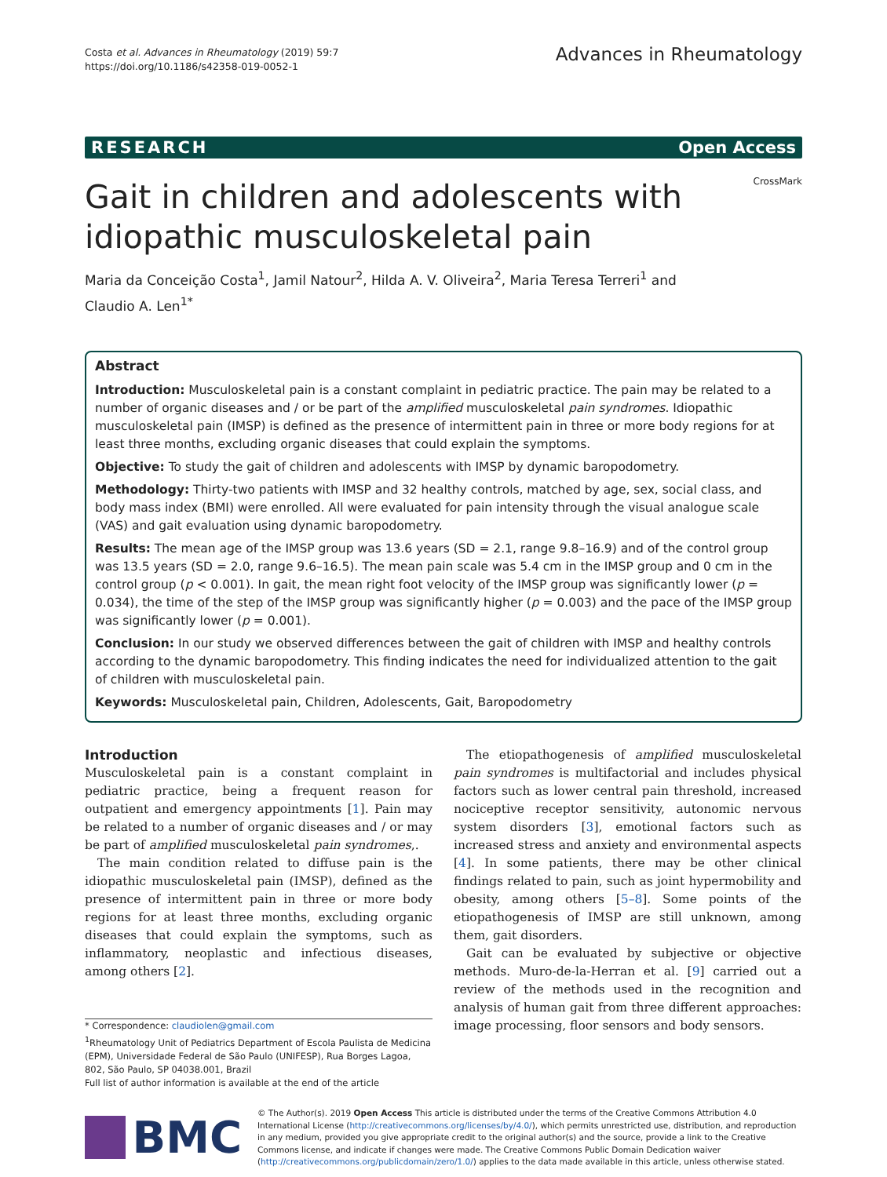Costa et al. Advances in Rheumatology (2019) 59:7
https://doi.org/10.1186/s42358-019-0052-1
Advances in Rheumatology
RESEARCH Open Access
CrossMark
Gait in children and adolescents with
idiopathic musculoskeletal pain
Maria da Conceição Costa<sup>1</sup>, Jamil Natour<sup>2</sup>, Hilda A. V. Oliveira<sup>2</sup>, Maria Teresa Terreri<sup>1</sup> and
Claudio A. Len<sup>1*</sup>
Abstract
Introduction: Musculoskeletal pain is a constant complaint in pediatric practice. The pain may be related to a number of organic diseases and / or be part of the amplified musculoskeletal pain syndromes. Idiopathic musculoskeletal pain (IMSP) is defined as the presence of intermittent pain in three or more body regions for at least three months, excluding organic diseases that could explain the symptoms.
Objective: To study the gait of children and adolescents with IMSP by dynamic baropodometry.
Methodology: Thirty-two patients with IMSP and 32 healthy controls, matched by age, sex, social class, and body mass index (BMI) were enrolled. All were evaluated for pain intensity through the visual analogue scale (VAS) and gait evaluation using dynamic baropodometry.
Results: The mean age of the IMSP group was 13.6 years (SD = 2.1, range 9.8–16.9) and of the control group was 13.5 years (SD = 2.0, range 9.6–16.5). The mean pain scale was 5.4 cm in the IMSP group and 0 cm in the control group (p < 0.001). In gait, the mean right foot velocity of the IMSP group was significantly lower (p = 0.034), the time of the step of the IMSP group was significantly higher (p = 0.003) and the pace of the IMSP group was significantly lower (p = 0.001).
Conclusion: In our study we observed differences between the gait of children with IMSP and healthy controls according to the dynamic baropodometry. This finding indicates the need for individualized attention to the gait of children with musculoskeletal pain.
Keywords: Musculoskeletal pain, Children, Adolescents, Gait, Baropodometry
Introduction
Musculoskeletal pain is a constant complaint in pediatric practice, being a frequent reason for outpatient and emergency appointments [1]. Pain may be related to a number of organic diseases and / or may be part of amplified musculoskeletal pain syndromes,.
The main condition related to diffuse pain is the idiopathic musculoskeletal pain (IMSP), defined as the presence of intermittent pain in three or more body regions for at least three months, excluding organic diseases that could explain the symptoms, such as inflammatory, neoplastic and infectious diseases, among others [2].
* Correspondence: claudiolen@gmail.com
<sup>1</sup> Rheumatology Unit of Pediatrics Department of Escola Paulista de Medicina (EPM), Universidade Federal de São Paulo (UNIFESP), Rua Borges Lagoa, 802, São Paulo, SP 04038.001, Brazil
Full list of author information is available at the end of the article
The etiopathogenesis of amplified musculoskeletal pain syndromes is multifactorial and includes physical factors such as lower central pain threshold, increased nociceptive receptor sensitivity, autonomic nervous system disorders [3], emotional factors such as increased stress and anxiety and environmental aspects [4]. In some patients, there may be other clinical findings related to pain, such as joint hypermobility and obesity, among others [5–8]. Some points of the etiopathogenesis of IMSP are still unknown, among them, gait disorders.
Gait can be evaluated by subjective or objective methods. Muro-de-la-Herran et al. [9] carried out a review of the methods used in the recognition and analysis of human gait from three different approaches: image processing, floor sensors and body sensors.
BMC
© The Author(s). 2019 Open Access This article is distributed under the terms of the Creative Commons Attribution 4.0 International License (http://creativecommons.org/licenses/by/4.0/), which permits unrestricted use, distribution, and reproduction in any medium, provided you give appropriate credit to the original author(s) and the source, provide a link to the Creative Commons license, and indicate if changes were made. The Creative Commons Public Domain Dedication waiver (http://creativecommons.org/publicdomain/zero/1.0/) applies to the data made available in this article, unless otherwise stated.